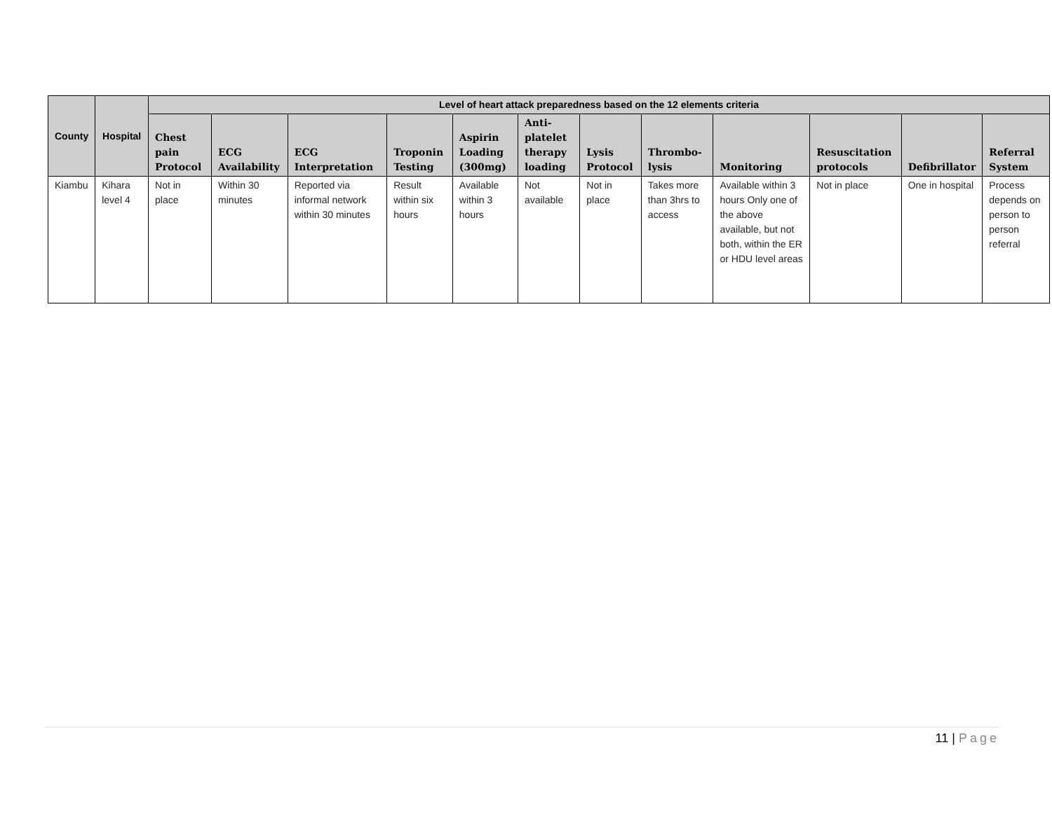| County | Hospital | Level of heart attack preparedness based on the 12 elements criteria | | | | | | | | | | | |
| --- | --- | --- | --- | --- | --- | --- | --- | --- | --- | --- | --- | --- | --- |
| | | Chest pain Protocol | ECG Availability | ECG Interpretation | Troponin Testing | Aspirin Loading (300mg) | Anti-platelet therapy loading | Lysis Protocol | Thrombo-lysis | Monitoring | Resuscitation protocols | Defibrillator | Referral System |
| Kiambu | Kihara level 4 | Not in place | Within 30 minutes | Reported via informal network within 30 minutes | Result within six hours | Available within 3 hours | Not available | Not in place | Takes more than 3hrs to access | Available within 3 hours Only one of the above available, but not both, within the ER or HDU level areas | Not in place | One in hospital | Process depends on person to person referral |
11 | Page